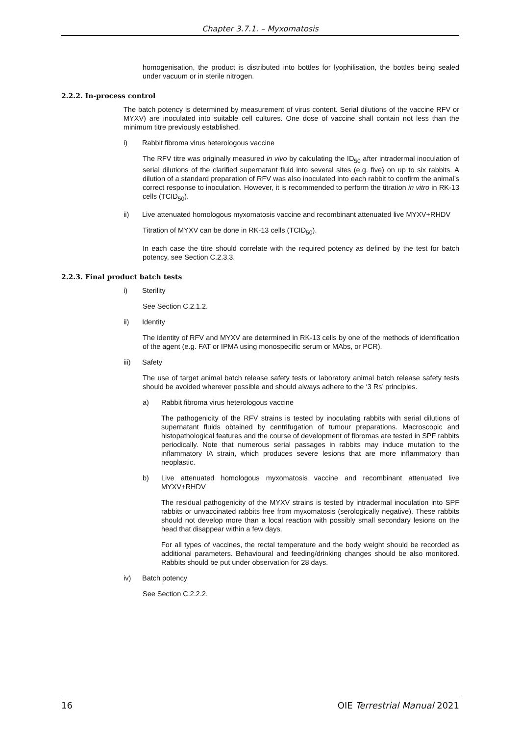Chapter 3.7.1. – Myxomatosis
homogenisation, the product is distributed into bottles for lyophilisation, the bottles being sealed under vacuum or in sterile nitrogen.
2.2.2. In-process control
The batch potency is determined by measurement of virus content. Serial dilutions of the vaccine RFV or MYXV) are inoculated into suitable cell cultures. One dose of vaccine shall contain not less than the minimum titre previously established.
i) Rabbit fibroma virus heterologous vaccine
The RFV titre was originally measured in vivo by calculating the ID<sub>50</sub> after intradermal inoculation of serial dilutions of the clarified supernatant fluid into several sites (e.g. five) on up to six rabbits. A dilution of a standard preparation of RFV was also inoculated into each rabbit to confirm the animal’s correct response to inoculation. However, it is recommended to perform the titration in vitro in RK-13 cells (TCID<sub>50</sub>).
ii) Live attenuated homologous myxomatosis vaccine and recombinant attenuated live MYXV+RHDV
Titration of MYXV can be done in RK-13 cells (TCID<sub>50</sub>).
In each case the titre should correlate with the required potency as defined by the test for batch potency, see Section C.2.3.3.
2.2.3. Final product batch tests
i) Sterility
See Section C.2.1.2.
ii) Identity
The identity of RFV and MYXV are determined in RK-13 cells by one of the methods of identification of the agent (e.g. FAT or IPMA using monospecific serum or MAbs, or PCR).
iii) Safety
The use of target animal batch release safety tests or laboratory animal batch release safety tests should be avoided wherever possible and should always adhere to the ‘3 Rs’ principles.
a) Rabbit fibroma virus heterologous vaccine
The pathogenicity of the RFV strains is tested by inoculating rabbits with serial dilutions of supernatant fluids obtained by centrifugation of tumour preparations. Macroscopic and histopathological features and the course of development of fibromas are tested in SPF rabbits periodically. Note that numerous serial passages in rabbits may induce mutation to the inflammatory IA strain, which produces severe lesions that are more inflammatory than neoplastic.
b) Live attenuated homologous myxomatosis vaccine and recombinant attenuated live MYXV+RHDV
The residual pathogenicity of the MYXV strains is tested by intradermal inoculation into SPF rabbits or unvaccinated rabbits free from myxomatosis (serologically negative). These rabbits should not develop more than a local reaction with possibly small secondary lesions on the head that disappear within a few days.
For all types of vaccines, the rectal temperature and the body weight should be recorded as additional parameters. Behavioural and feeding/drinking changes should be also monitored. Rabbits should be put under observation for 28 days.
iv) Batch potency
See Section C.2.2.2.
16 OIE Terrestrial Manual 2021